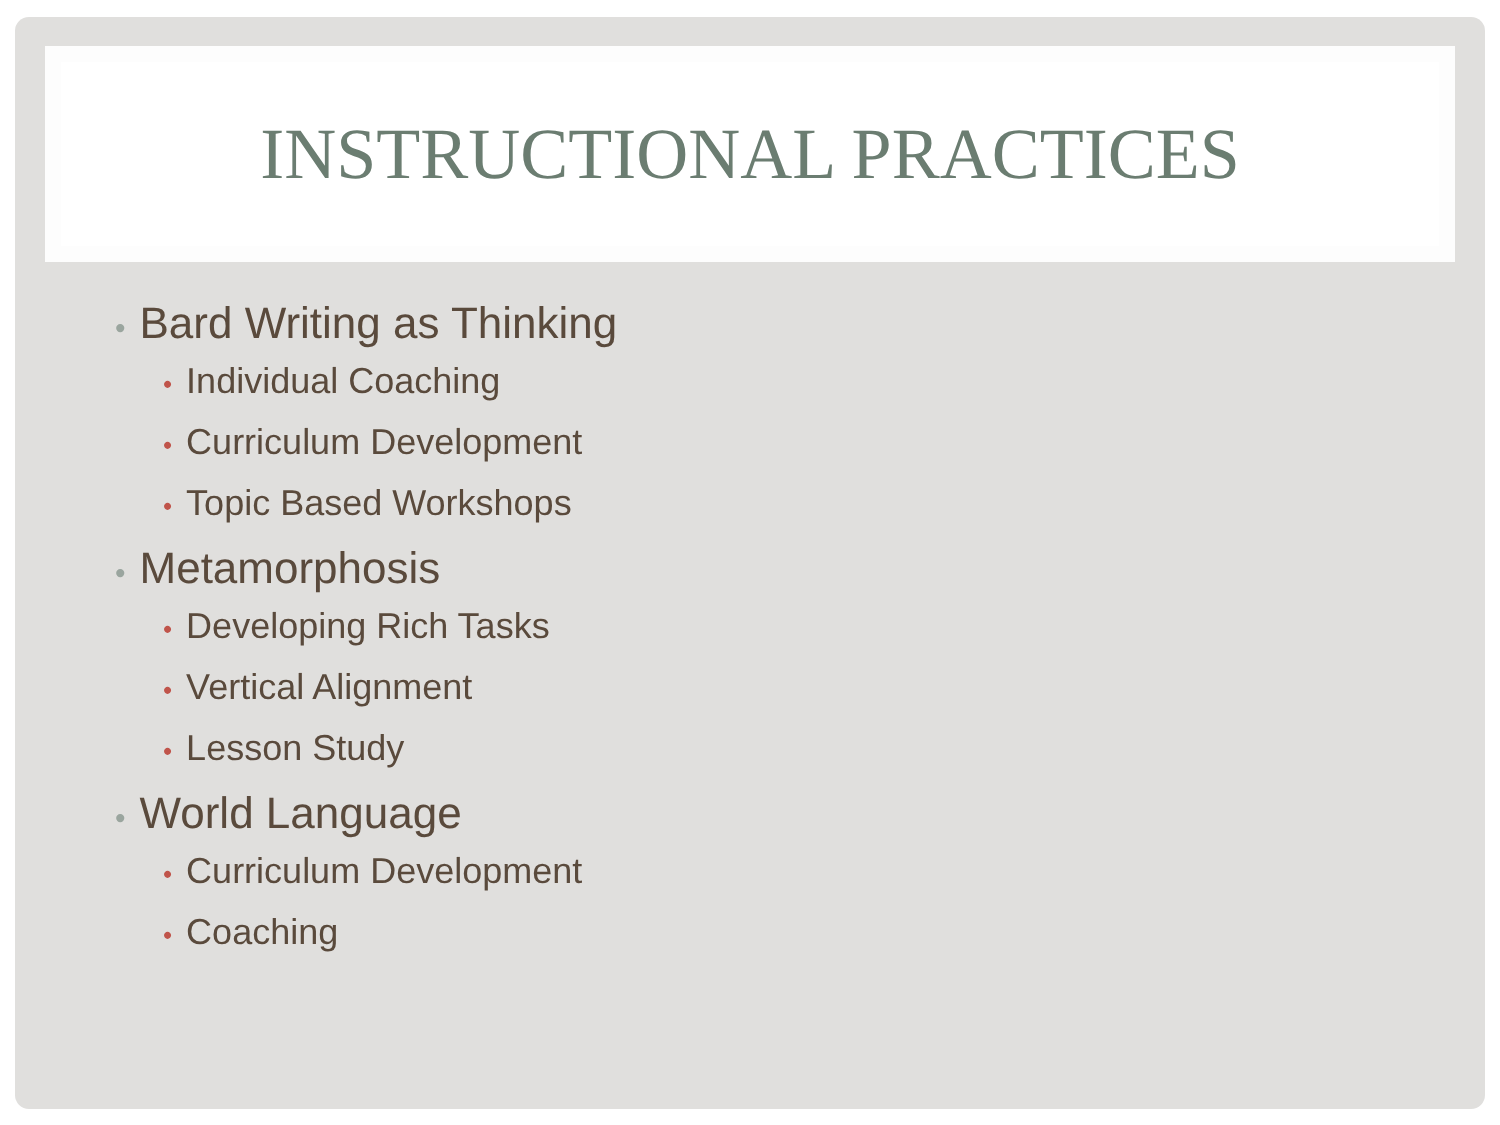INSTRUCTIONAL PRACTICES
• Bard Writing as Thinking
• Individual Coaching
• Curriculum Development
• Topic Based Workshops
• Metamorphosis
• Developing Rich Tasks
• Vertical Alignment
• Lesson Study
• World Language
• Curriculum Development
• Coaching